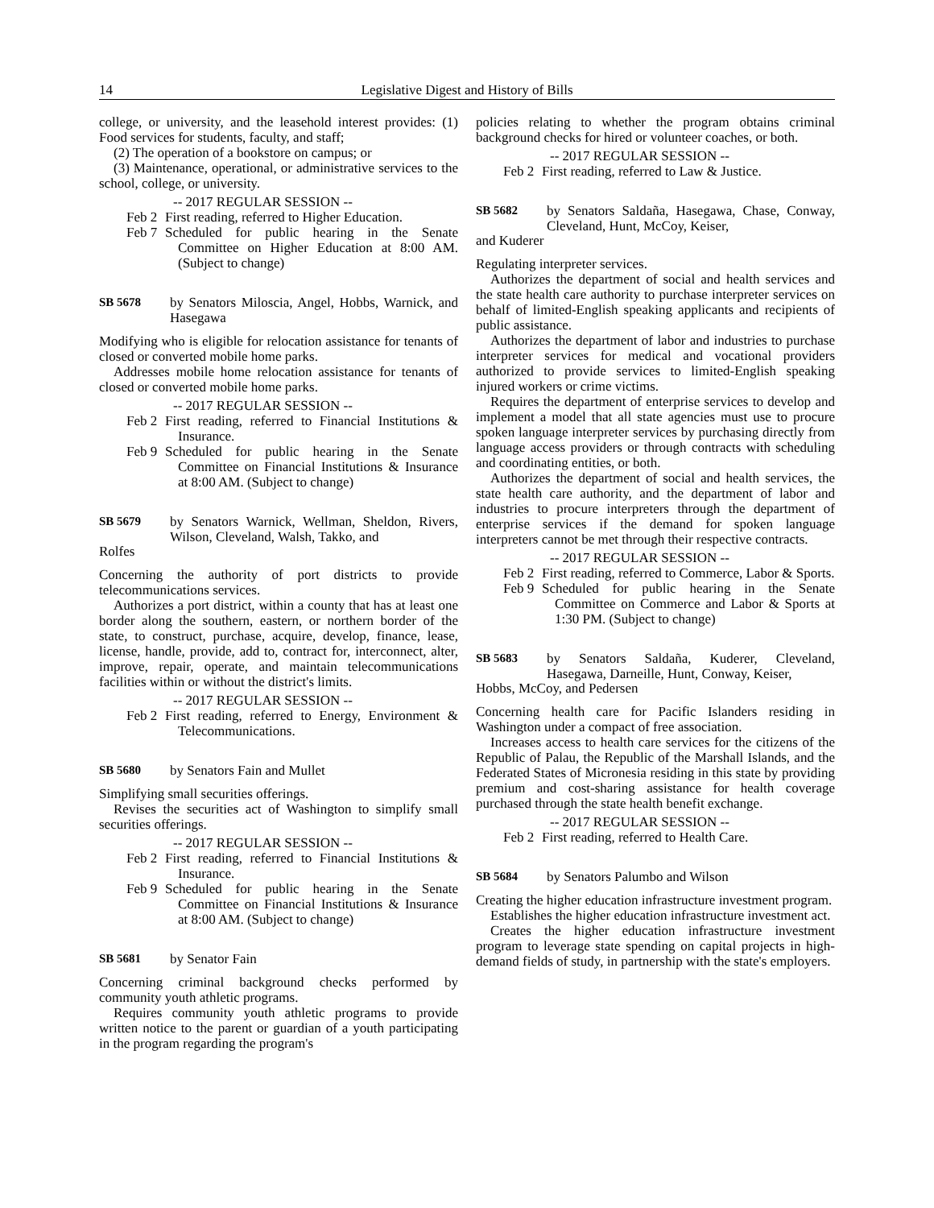14 Legislative Digest and History of Bills
college, or university, and the leasehold interest provides: (1) Food services for students, faculty, and staff;
(2) The operation of a bookstore on campus; or
(3) Maintenance, operational, or administrative services to the school, college, or university.
-- 2017 REGULAR SESSION --
Feb 2 First reading, referred to Higher Education.
Feb 7 Scheduled for public hearing in the Senate Committee on Higher Education at 8:00 AM. (Subject to change)
SB 5678 by Senators Miloscia, Angel, Hobbs, Warnick, and Hasegawa
Modifying who is eligible for relocation assistance for tenants of closed or converted mobile home parks.
Addresses mobile home relocation assistance for tenants of closed or converted mobile home parks.
-- 2017 REGULAR SESSION --
Feb 2 First reading, referred to Financial Institutions & Insurance.
Feb 9 Scheduled for public hearing in the Senate Committee on Financial Institutions & Insurance at 8:00 AM. (Subject to change)
SB 5679 by Senators Warnick, Wellman, Sheldon, Rivers, Wilson, Cleveland, Walsh, Takko, and
Rolfes
Concerning the authority of port districts to provide telecommunications services.
Authorizes a port district, within a county that has at least one border along the southern, eastern, or northern border of the state, to construct, purchase, acquire, develop, finance, lease, license, handle, provide, add to, contract for, interconnect, alter, improve, repair, operate, and maintain telecommunications facilities within or without the district's limits.
-- 2017 REGULAR SESSION --
Feb 2 First reading, referred to Energy, Environment & Telecommunications.
SB 5680 by Senators Fain and Mullet
Simplifying small securities offerings.
Revises the securities act of Washington to simplify small securities offerings.
-- 2017 REGULAR SESSION --
Feb 2 First reading, referred to Financial Institutions & Insurance.
Feb 9 Scheduled for public hearing in the Senate Committee on Financial Institutions & Insurance at 8:00 AM. (Subject to change)
SB 5681 by Senator Fain
Concerning criminal background checks performed by community youth athletic programs.
Requires community youth athletic programs to provide written notice to the parent or guardian of a youth participating in the program regarding the program's
policies relating to whether the program obtains criminal background checks for hired or volunteer coaches, or both.
-- 2017 REGULAR SESSION --
Feb 2 First reading, referred to Law & Justice.
SB 5682 by Senators Saldaña, Hasegawa, Chase, Conway, Cleveland, Hunt, McCoy, Keiser,
and Kuderer
Regulating interpreter services.
Authorizes the department of social and health services and the state health care authority to purchase interpreter services on behalf of limited-English speaking applicants and recipients of public assistance.
Authorizes the department of labor and industries to purchase interpreter services for medical and vocational providers authorized to provide services to limited-English speaking injured workers or crime victims.
Requires the department of enterprise services to develop and implement a model that all state agencies must use to procure spoken language interpreter services by purchasing directly from language access providers or through contracts with scheduling and coordinating entities, or both.
Authorizes the department of social and health services, the state health care authority, and the department of labor and industries to procure interpreters through the department of enterprise services if the demand for spoken language interpreters cannot be met through their respective contracts.
-- 2017 REGULAR SESSION --
Feb 2 First reading, referred to Commerce, Labor & Sports.
Feb 9 Scheduled for public hearing in the Senate Committee on Commerce and Labor & Sports at 1:30 PM. (Subject to change)
SB 5683 by Senators Saldaña, Kuderer, Cleveland, Hasegawa, Darneille, Hunt, Conway, Keiser,
Hobbs, McCoy, and Pedersen
Concerning health care for Pacific Islanders residing in Washington under a compact of free association.
Increases access to health care services for the citizens of the Republic of Palau, the Republic of the Marshall Islands, and the Federated States of Micronesia residing in this state by providing premium and cost-sharing assistance for health coverage purchased through the state health benefit exchange.
-- 2017 REGULAR SESSION --
Feb 2 First reading, referred to Health Care.
SB 5684 by Senators Palumbo and Wilson
Creating the higher education infrastructure investment program.
Establishes the higher education infrastructure investment act.
Creates the higher education infrastructure investment program to leverage state spending on capital projects in high-demand fields of study, in partnership with the state's employers.